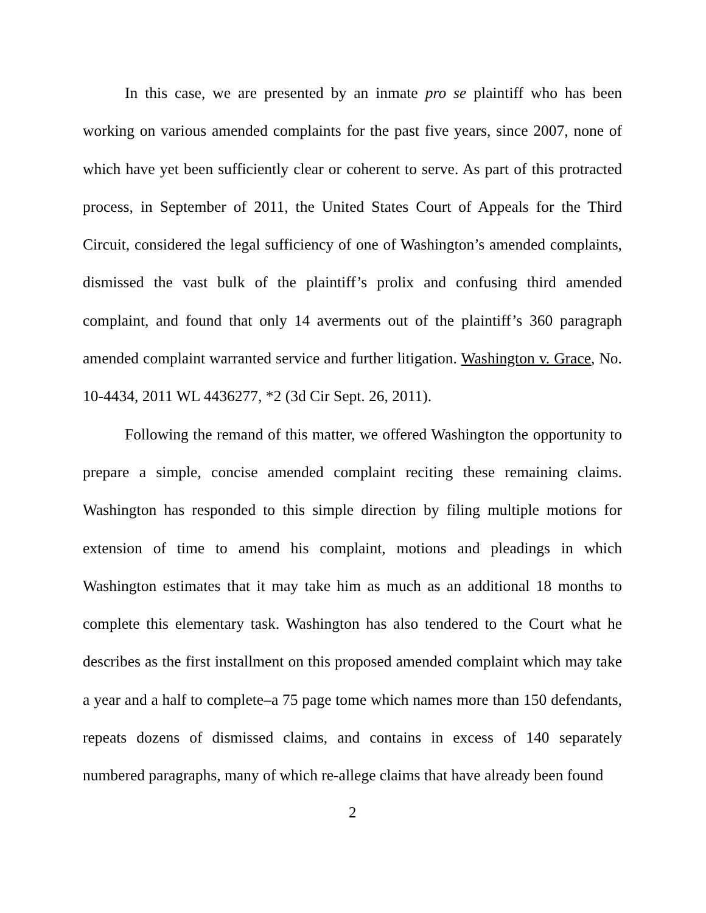In this case, we are presented by an inmate pro se plaintiff who has been working on various amended complaints for the past five years, since 2007, none of which have yet been sufficiently clear or coherent to serve. As part of this protracted process, in September of 2011, the United States Court of Appeals for the Third Circuit, considered the legal sufficiency of one of Washington’s amended complaints, dismissed the vast bulk of the plaintiff’s prolix and confusing third amended complaint, and found that only 14 averments out of the plaintiff’s 360 paragraph amended complaint warranted service and further litigation. Washington v. Grace, No. 10-4434, 2011 WL 4436277, *2 (3d Cir Sept. 26, 2011).
Following the remand of this matter, we offered Washington the opportunity to prepare a simple, concise amended complaint reciting these remaining claims. Washington has responded to this simple direction by filing multiple motions for extension of time to amend his complaint, motions and pleadings in which Washington estimates that it may take him as much as an additional 18 months to complete this elementary task. Washington has also tendered to the Court what he describes as the first installment on this proposed amended complaint which may take a year and a half to complete–a 75 page tome which names more than 150 defendants, repeats dozens of dismissed claims, and contains in excess of 140 separately numbered paragraphs, many of which re-allege claims that have already been found
2